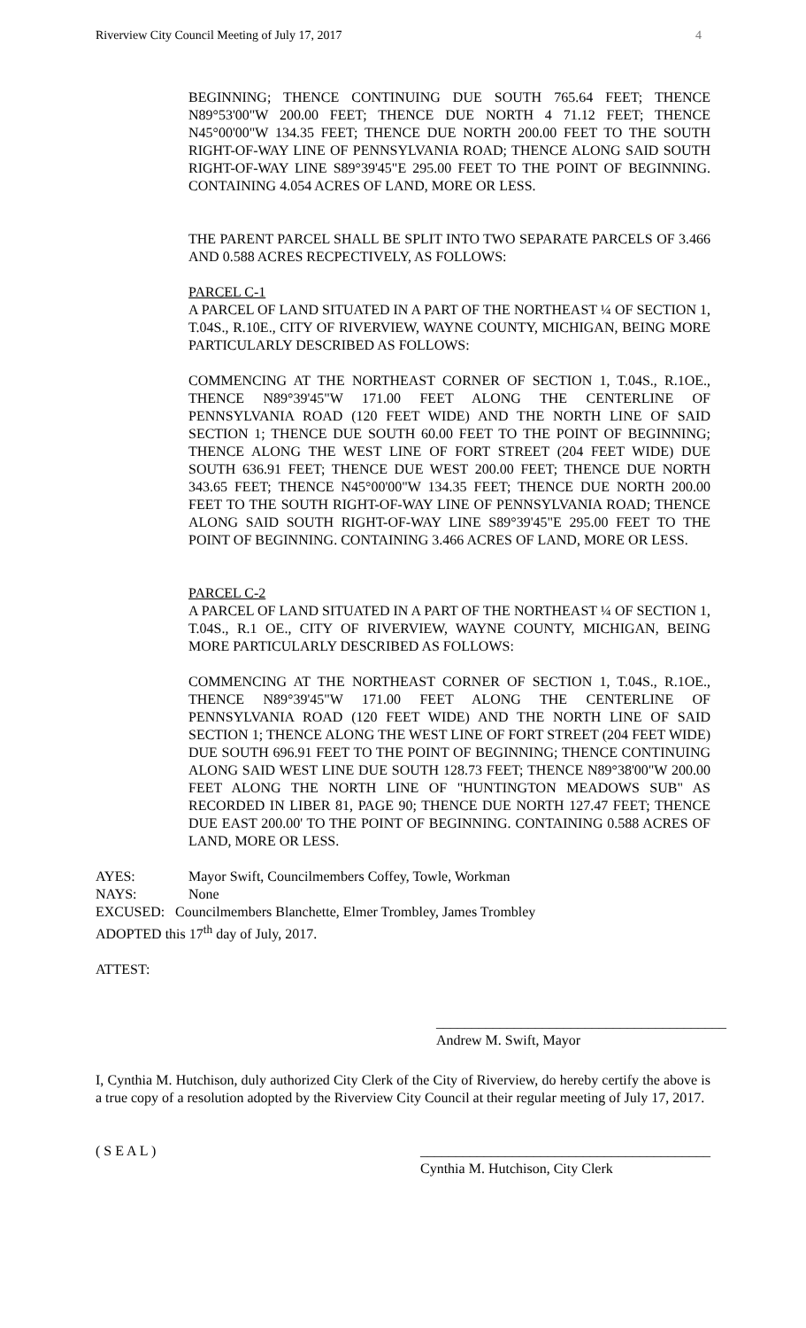Riverview City Council Meeting of July 17, 2017 4
BEGINNING; THENCE CONTINUING DUE SOUTH 765.64 FEET; THENCE N89°53'00"W 200.00 FEET; THENCE DUE NORTH 4 71.12 FEET; THENCE N45°00'00"W 134.35 FEET; THENCE DUE NORTH 200.00 FEET TO THE SOUTH RIGHT-OF-WAY LINE OF PENNSYLVANIA ROAD; THENCE ALONG SAID SOUTH RIGHT-OF-WAY LINE S89°39'45"E 295.00 FEET TO THE POINT OF BEGINNING. CONTAINING 4.054 ACRES OF LAND, MORE OR LESS.
THE PARENT PARCEL SHALL BE SPLIT INTO TWO SEPARATE PARCELS OF 3.466 AND 0.588 ACRES RECPECTIVELY, AS FOLLOWS:
PARCEL C-1
A PARCEL OF LAND SITUATED IN A PART OF THE NORTHEAST ¼ OF SECTION 1, T.04S., R.10E., CITY OF RIVERVIEW, WAYNE COUNTY, MICHIGAN, BEING MORE PARTICULARLY DESCRIBED AS FOLLOWS:
COMMENCING AT THE NORTHEAST CORNER OF SECTION 1, T.04S., R.1OE., THENCE N89°39'45"W 171.00 FEET ALONG THE CENTERLINE OF PENNSYLVANIA ROAD (120 FEET WIDE) AND THE NORTH LINE OF SAID SECTION 1; THENCE DUE SOUTH 60.00 FEET TO THE POINT OF BEGINNING; THENCE ALONG THE WEST LINE OF FORT STREET (204 FEET WIDE) DUE SOUTH 636.91 FEET; THENCE DUE WEST 200.00 FEET; THENCE DUE NORTH 343.65 FEET; THENCE N45°00'00"W 134.35 FEET; THENCE DUE NORTH 200.00 FEET TO THE SOUTH RIGHT-OF-WAY LINE OF PENNSYLVANIA ROAD; THENCE ALONG SAID SOUTH RIGHT-OF-WAY LINE S89°39'45"E 295.00 FEET TO THE POINT OF BEGINNING. CONTAINING 3.466 ACRES OF LAND, MORE OR LESS.
PARCEL C-2
A PARCEL OF LAND SITUATED IN A PART OF THE NORTHEAST ¼ OF SECTION 1, T.04S., R.1 OE., CITY OF RIVERVIEW, WAYNE COUNTY, MICHIGAN, BEING MORE PARTICULARLY DESCRIBED AS FOLLOWS:
COMMENCING AT THE NORTHEAST CORNER OF SECTION 1, T.04S., R.1OE., THENCE N89°39'45"W 171.00 FEET ALONG THE CENTERLINE OF PENNSYLVANIA ROAD (120 FEET WIDE) AND THE NORTH LINE OF SAID SECTION 1; THENCE ALONG THE WEST LINE OF FORT STREET (204 FEET WIDE) DUE SOUTH 696.91 FEET TO THE POINT OF BEGINNING; THENCE CONTINUING ALONG SAID WEST LINE DUE SOUTH 128.73 FEET; THENCE N89°38'00"W 200.00 FEET ALONG THE NORTH LINE OF "HUNTINGTON MEADOWS SUB" AS RECORDED IN LIBER 81, PAGE 90; THENCE DUE NORTH 127.47 FEET; THENCE DUE EAST 200.00' TO THE POINT OF BEGINNING. CONTAINING 0.588 ACRES OF LAND, MORE OR LESS.
AYES: Mayor Swift, Councilmembers Coffey, Towle, Workman
NAYS: None
EXCUSED: Councilmembers Blanchette, Elmer Trombley, James Trombley
ADOPTED this 17<sup>th</sup> day of July, 2017.
ATTEST:
_________________________________________
Andrew M. Swift, Mayor
I, Cynthia M. Hutchison, duly authorized City Clerk of the City of Riverview, do hereby certify the above is a true copy of a resolution adopted by the Riverview City Council at their regular meeting of July 17, 2017.
( S E A L ) _________________________________________
Cynthia M. Hutchison, City Clerk